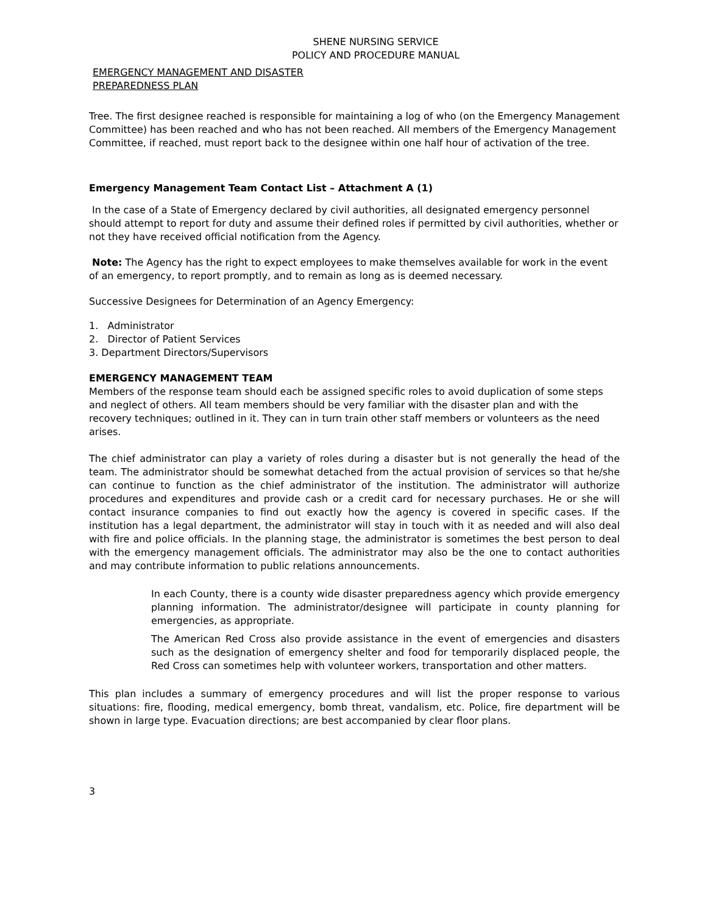SHENE NURSING SERVICE
POLICY AND PROCEDURE MANUAL
EMERGENCY MANAGEMENT AND DISASTER
PREPAREDNESS PLAN
Tree. The first designee reached is responsible for maintaining a log of who (on the Emergency Management Committee) has been reached and who has not been reached. All members of the Emergency Management Committee, if reached, must report back to the designee within one half hour of activation of the tree.
Emergency Management Team Contact List – Attachment A (1)
In the case of a State of Emergency declared by civil authorities, all designated emergency personnel should attempt to report for duty and assume their defined roles if permitted by civil authorities, whether or not they have received official notification from the Agency.
Note: The Agency has the right to expect employees to make themselves available for work in the event of an emergency, to report promptly, and to remain as long as is deemed necessary.
Successive Designees for Determination of an Agency Emergency:
1. Administrator
2. Director of Patient Services
3. Department Directors/Supervisors
EMERGENCY MANAGEMENT TEAM
Members of the response team should each be assigned specific roles to avoid duplication of some steps and neglect of others. All team members should be very familiar with the disaster plan and with the recovery techniques; outlined in it. They can in turn train other staff members or volunteers as the need arises.
The chief administrator can play a variety of roles during a disaster but is not generally the head of the team. The administrator should be somewhat detached from the actual provision of services so that he/she can continue to function as the chief administrator of the institution. The administrator will authorize procedures and expenditures and provide cash or a credit card for necessary purchases. He or she will contact insurance companies to find out exactly how the agency is covered in specific cases. If the institution has a legal department, the administrator will stay in touch with it as needed and will also deal with fire and police officials. In the planning stage, the administrator is sometimes the best person to deal with the emergency management officials. The administrator may also be the one to contact authorities and may contribute information to public relations announcements.
In each County, there is a county wide disaster preparedness agency which provide emergency planning information. The administrator/designee will participate in county planning for emergencies, as appropriate.
The American Red Cross also provide assistance in the event of emergencies and disasters such as the designation of emergency shelter and food for temporarily displaced people, the Red Cross can sometimes help with volunteer workers, transportation and other matters.
This plan includes a summary of emergency procedures and will list the proper response to various situations: fire, flooding, medical emergency, bomb threat, vandalism, etc. Police, fire department will be shown in large type. Evacuation directions; are best accompanied by clear floor plans.
3